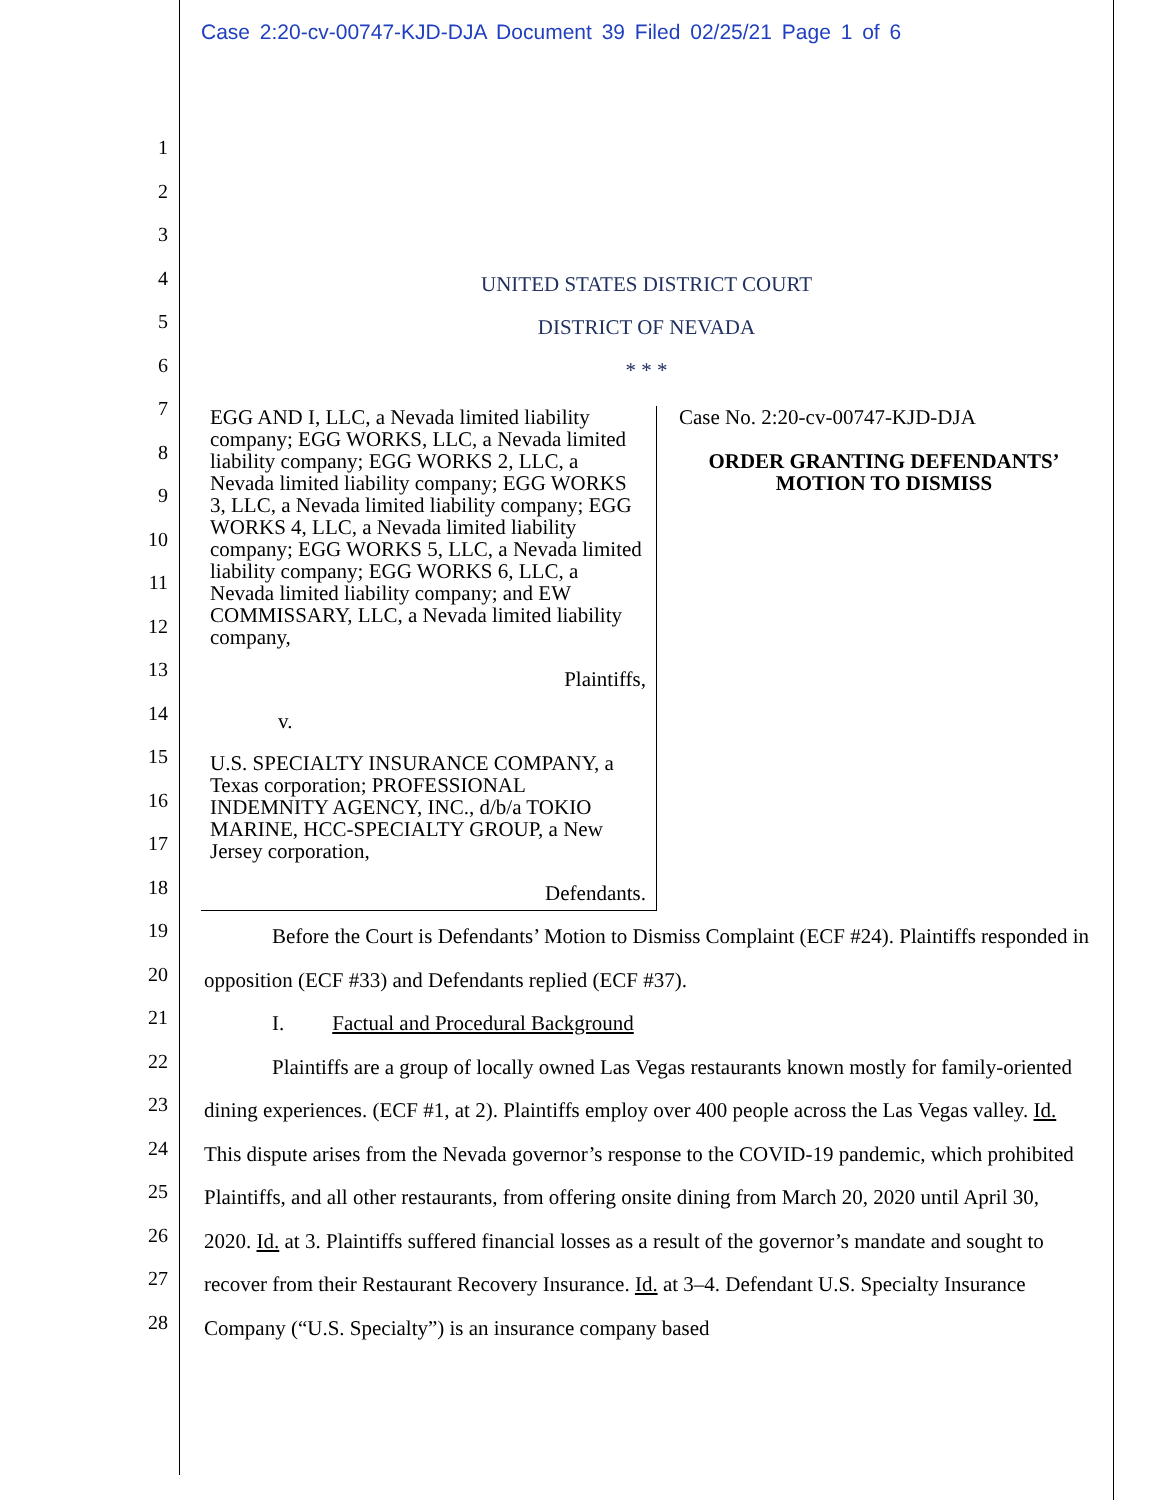Case 2:20-cv-00747-KJD-DJA Document 39 Filed 02/25/21 Page 1 of 6
1
2
3
4
5
6
7
8
9
10
11
12
13
14
15
16
17
18
19
20
21
22
23
24
25
26
27
28
UNITED STATES DISTRICT COURT
DISTRICT OF NEVADA
* * *
EGG AND I, LLC, a Nevada limited liability company; EGG WORKS, LLC, a Nevada limited liability company; EGG WORKS 2, LLC, a Nevada limited liability company; EGG WORKS 3, LLC, a Nevada limited liability company; EGG WORKS 4, LLC, a Nevada limited liability company; EGG WORKS 5, LLC, a Nevada limited liability company; EGG WORKS 6, LLC, a Nevada limited liability company; and EW COMMISSARY, LLC, a Nevada limited liability company,
Plaintiffs,
v.
U.S. SPECIALTY INSURANCE COMPANY, a Texas corporation; PROFESSIONAL INDEMNITY AGENCY, INC., d/b/a TOKIO MARINE, HCC-SPECIALTY GROUP, a New Jersey corporation,
Defendants.
Case No. 2:20-cv-00747-KJD-DJA
ORDER GRANTING DEFENDANTS’ MOTION TO DISMISS
Before the Court is Defendants’ Motion to Dismiss Complaint (ECF #24). Plaintiffs responded in opposition (ECF #33) and Defendants replied (ECF #37).
I. Factual and Procedural Background
Plaintiffs are a group of locally owned Las Vegas restaurants known mostly for family-oriented dining experiences. (ECF #1, at 2). Plaintiffs employ over 400 people across the Las Vegas valley. Id. This dispute arises from the Nevada governor’s response to the COVID-19 pandemic, which prohibited Plaintiffs, and all other restaurants, from offering onsite dining from March 20, 2020 until April 30, 2020. Id. at 3. Plaintiffs suffered financial losses as a result of the governor’s mandate and sought to recover from their Restaurant Recovery Insurance. Id. at 3–4. Defendant U.S. Specialty Insurance Company (“U.S. Specialty”) is an insurance company based